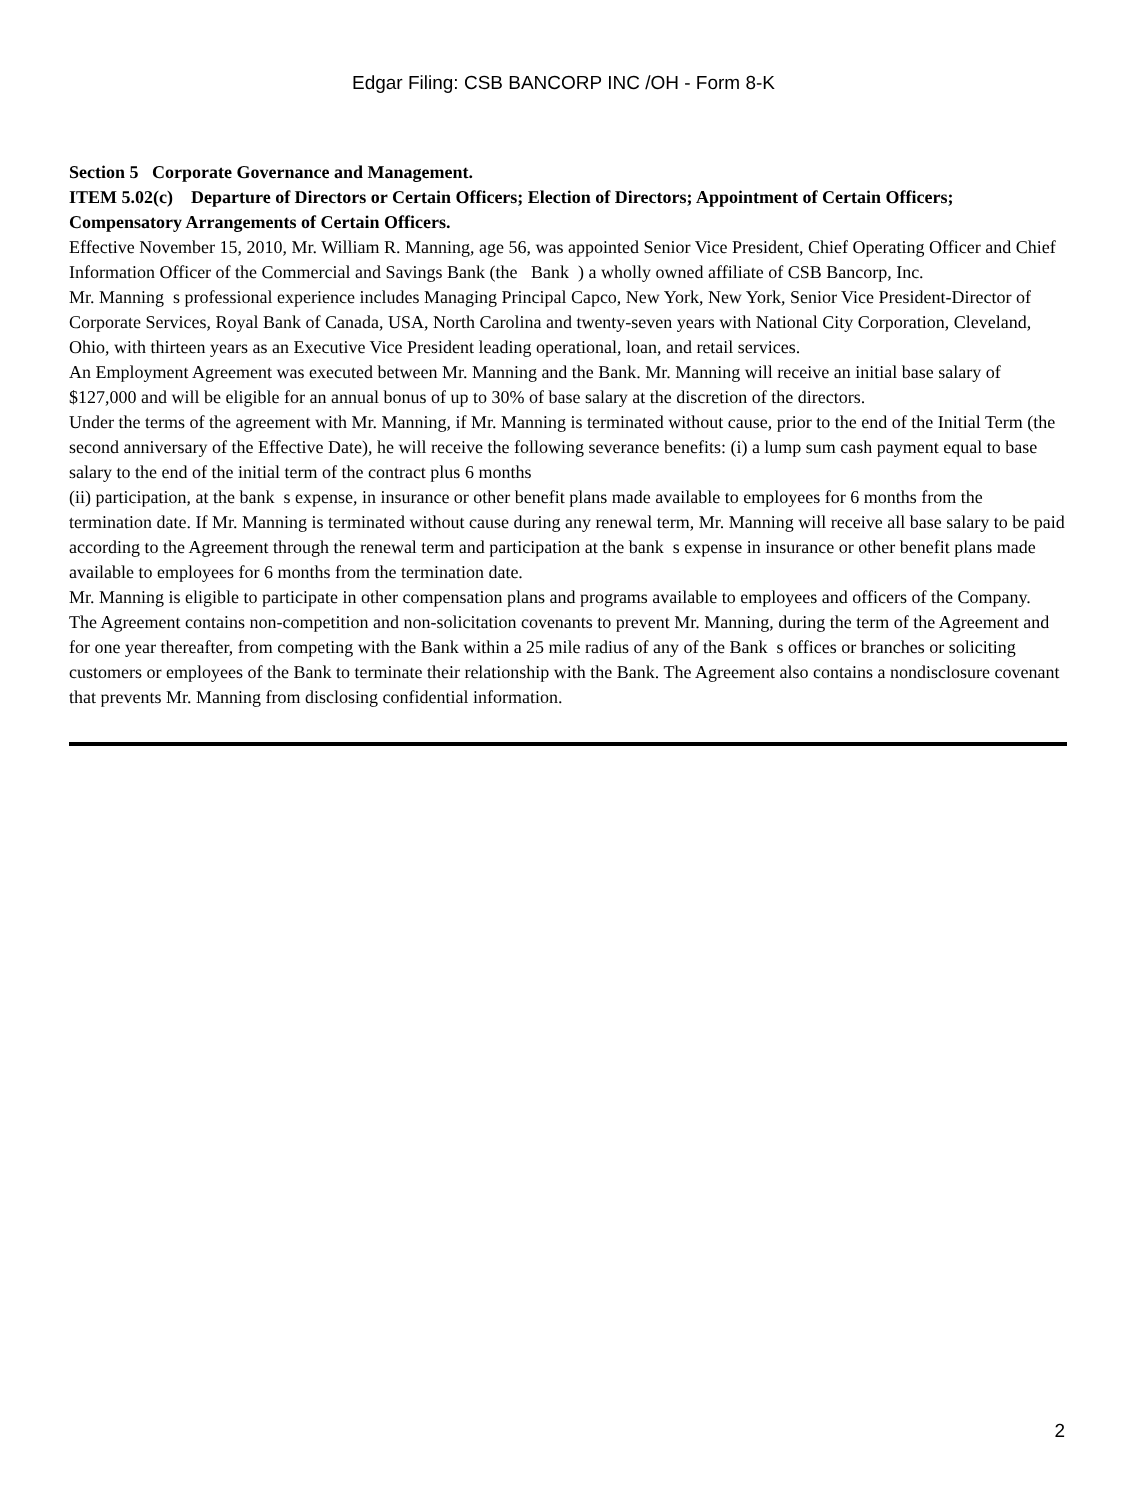Edgar Filing: CSB BANCORP INC /OH - Form 8-K
Section 5 Corporate Governance and Management.
ITEM 5.02(c) Departure of Directors or Certain Officers; Election of Directors; Appointment of Certain Officers; Compensatory Arrangements of Certain Officers.
Effective November 15, 2010, Mr. William R. Manning, age 56, was appointed Senior Vice President, Chief Operating Officer and Chief Information Officer of the Commercial and Savings Bank (the Bank ) a wholly owned affiliate of CSB Bancorp, Inc.
Mr. Manning s professional experience includes Managing Principal Capco, New York, New York, Senior Vice President-Director of Corporate Services, Royal Bank of Canada, USA, North Carolina and twenty-seven years with National City Corporation, Cleveland, Ohio, with thirteen years as an Executive Vice President leading operational, loan, and retail services.
An Employment Agreement was executed between Mr. Manning and the Bank. Mr. Manning will receive an initial base salary of $127,000 and will be eligible for an annual bonus of up to 30% of base salary at the discretion of the directors.
Under the terms of the agreement with Mr. Manning, if Mr. Manning is terminated without cause, prior to the end of the Initial Term (the second anniversary of the Effective Date), he will receive the following severance benefits: (i) a lump sum cash payment equal to base salary to the end of the initial term of the contract plus 6 months
(ii) participation, at the bank s expense, in insurance or other benefit plans made available to employees for 6 months from the termination date. If Mr. Manning is terminated without cause during any renewal term, Mr. Manning will receive all base salary to be paid according to the Agreement through the renewal term and participation at the bank s expense in insurance or other benefit plans made available to employees for 6 months from the termination date.
Mr. Manning is eligible to participate in other compensation plans and programs available to employees and officers of the Company.
The Agreement contains non-competition and non-solicitation covenants to prevent Mr. Manning, during the term of the Agreement and for one year thereafter, from competing with the Bank within a 25 mile radius of any of the Bank s offices or branches or soliciting customers or employees of the Bank to terminate their relationship with the Bank. The Agreement also contains a nondisclosure covenant that prevents Mr. Manning from disclosing confidential information.
2